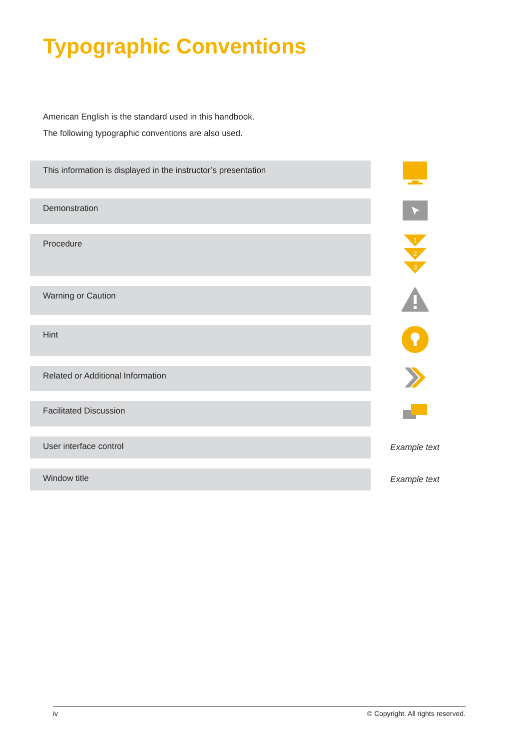Typographic Conventions
American English is the standard used in this handbook.
The following typographic conventions are also used.
| This information is displayed in the instructor’s presentation | |
| Demonstration | |
| Procedure | 1 2 3 |
| Warning or Caution | |
| Hint | |
| Related or Additional Information | |
| Facilitated Discussion | |
| User interface control | Example text |
| Window title | Example text |
iv © Copyright. All rights reserved.